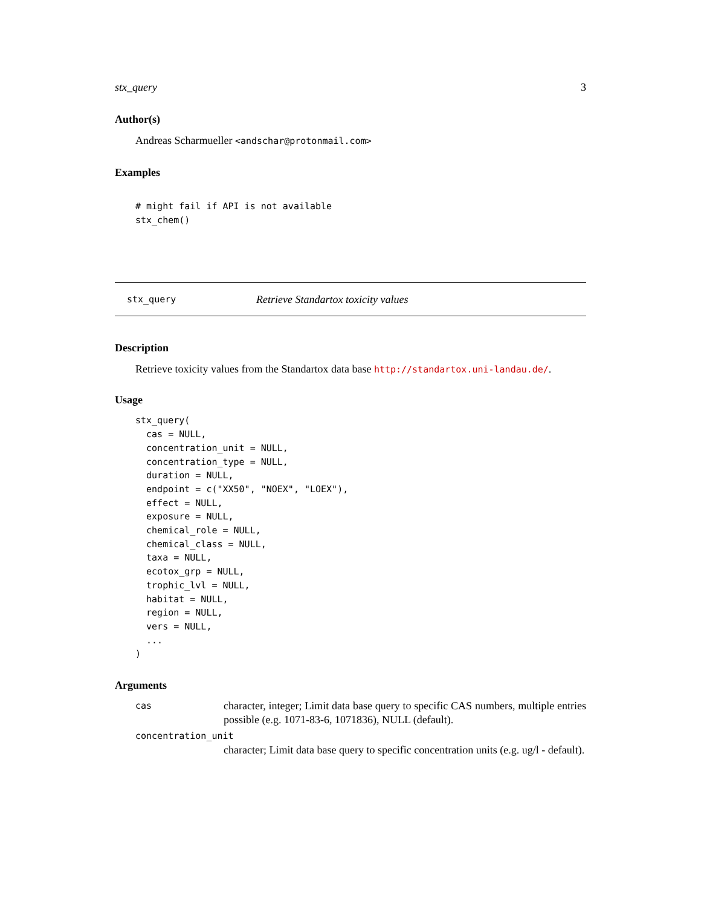stx_query 3
Author(s)
Andreas Scharmueller <andschar@protonmail.com>
Examples
# might fail if API is not available
stx_chem()
stx_query Retrieve Standartox toxicity values
Description
Retrieve toxicity values from the Standartox data base http://standartox.uni-landau.de/.
Usage
stx_query(
  cas = NULL,
  concentration_unit = NULL,
  concentration_type = NULL,
  duration = NULL,
  endpoint = c("XX50", "NOEX", "LOEX"),
  effect = NULL,
  exposure = NULL,
  chemical_role = NULL,
  chemical_class = NULL,
  taxa = NULL,
  ecotox_grp = NULL,
  trophic_lvl = NULL,
  habitat = NULL,
  region = NULL,
  vers = NULL,
  ...
)
Arguments
cas character, integer; Limit data base query to specific CAS numbers, multiple entries possible (e.g. 1071-83-6, 1071836), NULL (default).
concentration_unit
character; Limit data base query to specific concentration units (e.g. ug/l - default).